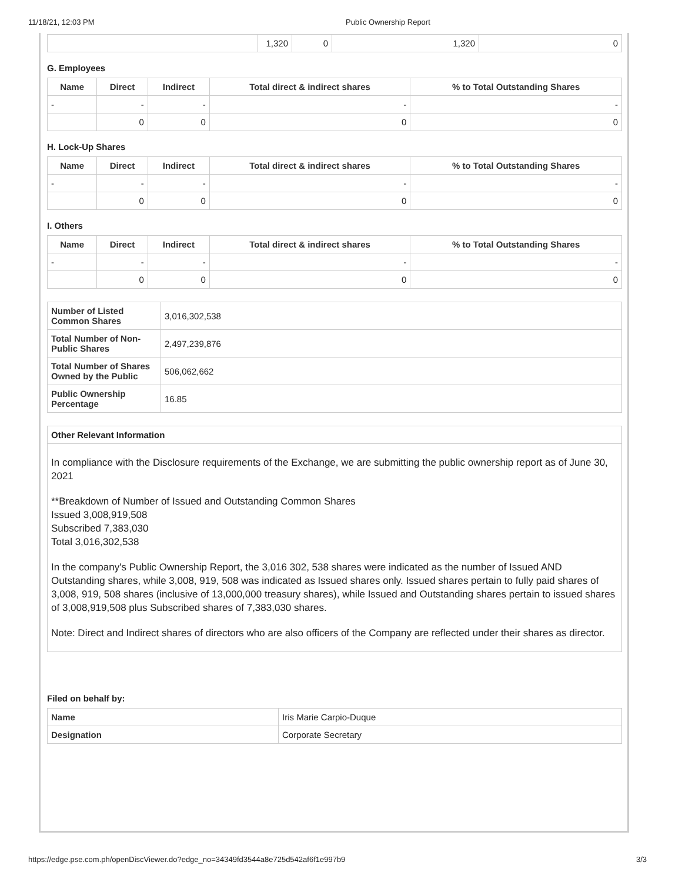11/18/21, 12:03 PM Public Ownership Report
| | 1,320 | 0 | 1,320 | 0 |
G. Employees
| Name | Direct | Indirect | Total direct & indirect shares | % to Total Outstanding Shares |
| --- | --- | --- | --- | --- |
| - | - | - | - | - |
| | 0 | 0 | 0 | 0 |
H. Lock-Up Shares
| Name | Direct | Indirect | Total direct & indirect shares | % to Total Outstanding Shares |
| --- | --- | --- | --- | --- |
| - | - | - | - | - |
| | 0 | 0 | 0 | 0 |
I. Others
| Name | Direct | Indirect | Total direct & indirect shares | % to Total Outstanding Shares |
| --- | --- | --- | --- | --- |
| - | - | - | - | - |
| | 0 | 0 | 0 | 0 |
| Number of Listed Common Shares | 3,016,302,538 |
| Total Number of Non-Public Shares | 2,497,239,876 |
| Total Number of Shares Owned by the Public | 506,062,662 |
| Public Ownership Percentage | 16.85 |
Other Relevant Information
In compliance with the Disclosure requirements of the Exchange, we are submitting the public ownership report as of June 30, 2021
**Breakdown of Number of Issued and Outstanding Common Shares
Issued 3,008,919,508
Subscribed 7,383,030
Total 3,016,302,538
In the company's Public Ownership Report, the 3,016 302, 538 shares were indicated as the number of Issued AND Outstanding shares, while 3,008, 919, 508 was indicated as Issued shares only. Issued shares pertain to fully paid shares of 3,008, 919, 508 shares (inclusive of 13,000,000 treasury shares), while Issued and Outstanding shares pertain to issued shares of 3,008,919,508 plus Subscribed shares of 7,383,030 shares.
Note: Direct and Indirect shares of directors who are also officers of the Company are reflected under their shares as director.
Filed on behalf by:
| Name | Iris Marie Carpio-Duque |
| Designation | Corporate Secretary |
https://edge.pse.com.ph/openDiscViewer.do?edge_no=34349fd3544a8e725d542af6f1e997b9 3/3